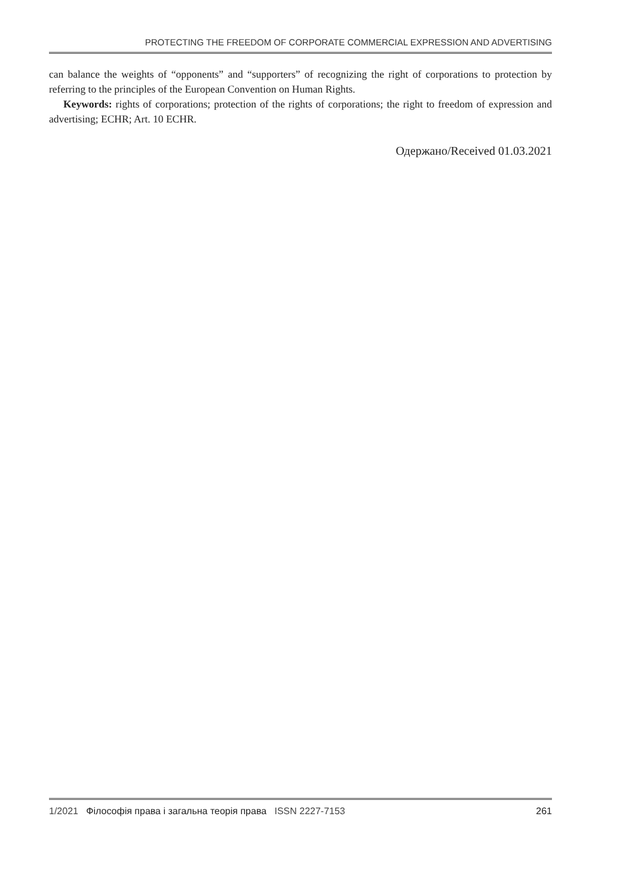PROTECTING THE FREEDOM OF CORPORATE COMMERCIAL EXPRESSION AND ADVERTISING
can balance the weights of “opponents” and “supporters” of recognizing the right of corporations to protection by referring to the principles of the European Convention on Human Rights.
Keywords: rights of corporations; protection of the rights of corporations; the right to freedom of expression and advertising; ECHR; Art. 10 ECHR.
Одержано/Received 01.03.2021
1/2021 Філософія права і загальна теорія права ISSN 2227-7153 261